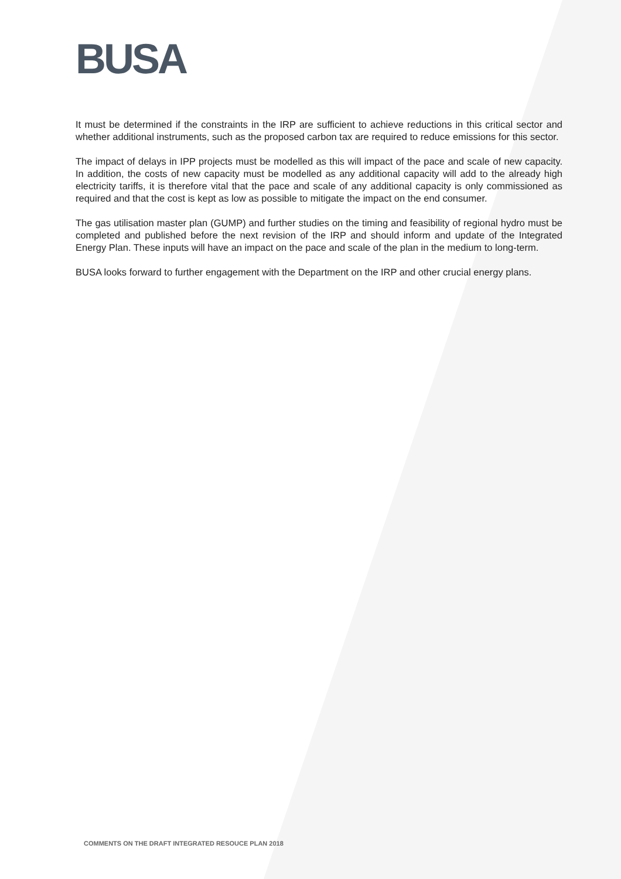BUSA
It must be determined if the constraints in the IRP are sufficient to achieve reductions in this critical sector and whether additional instruments, such as the proposed carbon tax are required to reduce emissions for this sector.
The impact of delays in IPP projects must be modelled as this will impact of the pace and scale of new capacity. In addition, the costs of new capacity must be modelled as any additional capacity will add to the already high electricity tariffs, it is therefore vital that the pace and scale of any additional capacity is only commissioned as required and that the cost is kept as low as possible to mitigate the impact on the end consumer.
The gas utilisation master plan (GUMP) and further studies on the timing and feasibility of regional hydro must be completed and published before the next revision of the IRP and should inform and update of the Integrated Energy Plan. These inputs will have an impact on the pace and scale of the plan in the medium to long-term.
BUSA looks forward to further engagement with the Department on the IRP and other crucial energy plans.
COMMENTS ON THE DRAFT INTEGRATED RESOUCE PLAN 2018